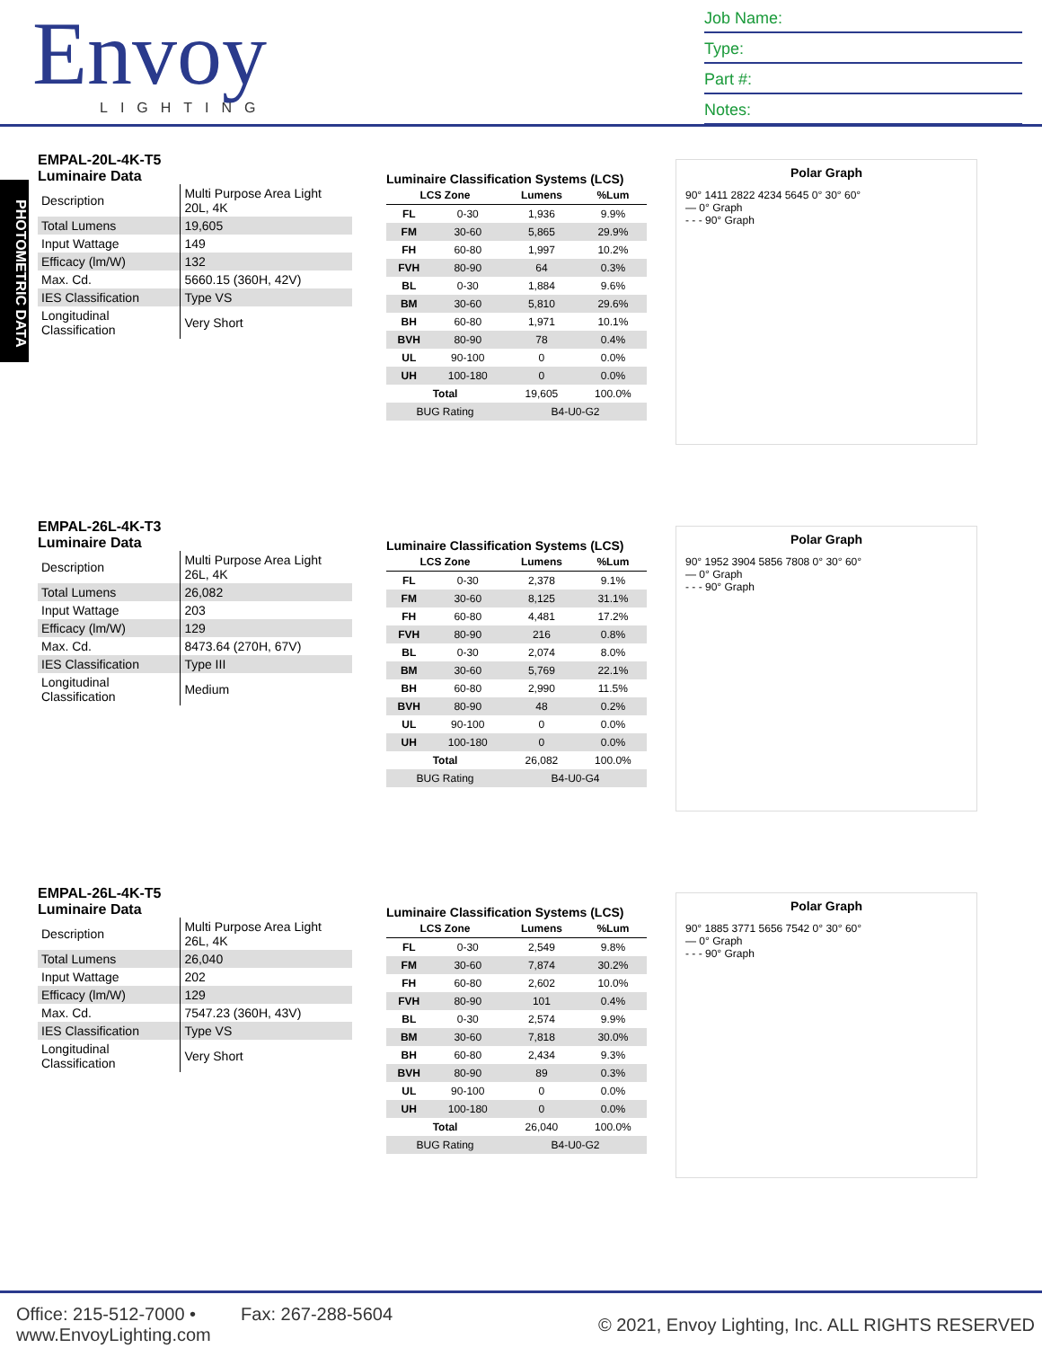Envoy
LIGHTING
Job Name:
Type:
Part #:
Notes:
PHOTOMETRIC DATA
EMPAL-20L-4K-T5
Luminaire Data
| Description | Multi Purpose Area Light 20L, 4K |
| Total Lumens | 19,605 |
| Input Wattage | 149 |
| Efficacy (lm/W) | 132 |
| Max. Cd. | 5660.15 (360H, 42V) |
| IES Classification | Type VS |
| Longitudinal Classification | Very Short |
Luminaire Classification Systems (LCS)
| LCS Zone | | Lumens | %Lum |
| --- | --- | --- | --- |
| FL | 0-30 | 1,936 | 9.9% |
| FM | 30-60 | 5,865 | 29.9% |
| FH | 60-80 | 1,997 | 10.2% |
| FVH | 80-90 | 64 | 0.3% |
| BL | 0-30 | 1,884 | 9.6% |
| BM | 30-60 | 5,810 | 29.6% |
| BH | 60-80 | 1,971 | 10.1% |
| BVH | 80-90 | 78 | 0.4% |
| UL | 90-100 | 0 | 0.0% |
| UH | 100-180 | 0 | 0.0% |
| Total | | 19,605 | 100.0% |
| BUG Rating | | B4-U0-G2 | |
Polar Graph
90° 1411 2822 4234 5645 0° 30° 60°
— 0° Graph
- - - 90° Graph
EMPAL-26L-4K-T3
Luminaire Data
| Description | Multi Purpose Area Light 26L, 4K |
| Total Lumens | 26,082 |
| Input Wattage | 203 |
| Efficacy (lm/W) | 129 |
| Max. Cd. | 8473.64 (270H, 67V) |
| IES Classification | Type III |
| Longitudinal Classification | Medium |
Luminaire Classification Systems (LCS)
| LCS Zone | | Lumens | %Lum |
| --- | --- | --- | --- |
| FL | 0-30 | 2,378 | 9.1% |
| FM | 30-60 | 8,125 | 31.1% |
| FH | 60-80 | 4,481 | 17.2% |
| FVH | 80-90 | 216 | 0.8% |
| BL | 0-30 | 2,074 | 8.0% |
| BM | 30-60 | 5,769 | 22.1% |
| BH | 60-80 | 2,990 | 11.5% |
| BVH | 80-90 | 48 | 0.2% |
| UL | 90-100 | 0 | 0.0% |
| UH | 100-180 | 0 | 0.0% |
| Total | | 26,082 | 100.0% |
| BUG Rating | | B4-U0-G4 | |
Polar Graph
90° 1952 3904 5856 7808 0° 30° 60°
— 0° Graph
- - - 90° Graph
EMPAL-26L-4K-T5
Luminaire Data
| Description | Multi Purpose Area Light 26L, 4K |
| Total Lumens | 26,040 |
| Input Wattage | 202 |
| Efficacy (lm/W) | 129 |
| Max. Cd. | 7547.23 (360H, 43V) |
| IES Classification | Type VS |
| Longitudinal Classification | Very Short |
Luminaire Classification Systems (LCS)
| LCS Zone | | Lumens | %Lum |
| --- | --- | --- | --- |
| FL | 0-30 | 2,549 | 9.8% |
| FM | 30-60 | 7,874 | 30.2% |
| FH | 60-80 | 2,602 | 10.0% |
| FVH | 80-90 | 101 | 0.4% |
| BL | 0-30 | 2,574 | 9.9% |
| BM | 30-60 | 7,818 | 30.0% |
| BH | 60-80 | 2,434 | 9.3% |
| BVH | 80-90 | 89 | 0.3% |
| UL | 90-100 | 0 | 0.0% |
| UH | 100-180 | 0 | 0.0% |
| Total | | 26,040 | 100.0% |
| BUG Rating | | B4-U0-G2 | |
Polar Graph
90° 1885 3771 5656 7542 0° 30° 60°
— 0° Graph
- - - 90° Graph
Office: 215-512-7000 • Fax: 267-288-5604
www.EnvoyLighting.com
© 2021, Envoy Lighting, Inc. ALL RIGHTS RESERVED